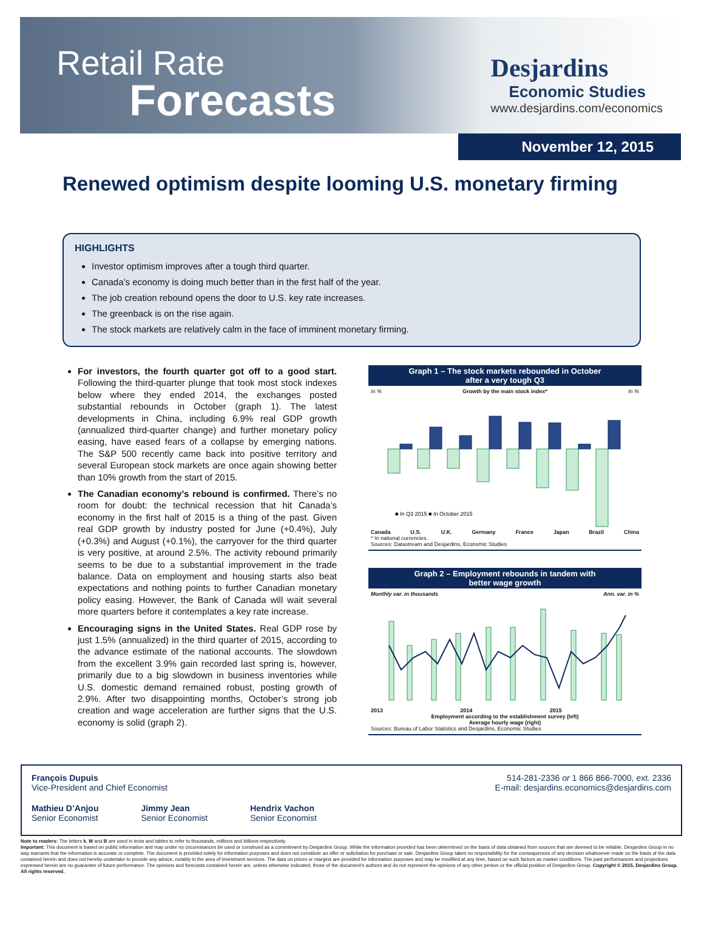Retail Rate
Forecasts
Desjardins
Economic Studies
www.desjardins.com/economics
November 12, 2015
Renewed optimism despite looming U.S. monetary firming
HIGHLIGHTS
Investor optimism improves after a tough third quarter.
Canada’s economy is doing much better than in the first half of the year.
The job creation rebound opens the door to U.S. key rate increases.
The greenback is on the rise again.
The stock markets are relatively calm in the face of imminent monetary firming.
For investors, the fourth quarter got off to a good start. Following the third-quarter plunge that took most stock indexes below where they ended 2014, the exchanges posted substantial rebounds in October (graph 1). The latest developments in China, including 6.9% real GDP growth (annualized third-quarter change) and further monetary policy easing, have eased fears of a collapse by emerging nations. The S&P 500 recently came back into positive territory and several European stock markets are once again showing better than 10% growth from the start of 2015.
The Canadian economy’s rebound is confirmed. There’s no room for doubt: the technical recession that hit Canada’s economy in the first half of 2015 is a thing of the past. Given real GDP growth by industry posted for June (+0.4%), July (+0.3%) and August (+0.1%), the carryover for the third quarter is very positive, at around 2.5%. The activity rebound primarily seems to be due to a substantial improvement in the trade balance. Data on employment and housing starts also beat expectations and nothing points to further Canadian monetary policy easing. However, the Bank of Canada will wait several more quarters before it contemplates a key rate increase.
Encouraging signs in the United States. Real GDP rose by just 1.5% (annualized) in the third quarter of 2015, according to the advance estimate of the national accounts. The slowdown from the excellent 3.9% gain recorded last spring is, however, primarily due to a big slowdown in business inventories while U.S. domestic demand remained robust, posting growth of 2.9%. After two disappointing months, October’s strong job creation and wage acceleration are further signs that the U.S. economy is solid (graph 2).
Graph 1 – The stock markets rebounded in October
after a very tough Q3
In % Growth by the main stock index* In %
■ In Q3 2015 ■ In October 2015
Canada U.S. U.K. Germany France Japan Brazil China
* In national currencies.
Sources: Datastream and Desjardins, Economic Studies
Graph 2 – Employment rebounds in tandem with
better wage growth
Monthly var. in thousands Ann. var. in %
2013 2014 2015
Employment according to the establishment survey (left)
Average hourly wage (right)
Sources: Bureau of Labor Statistics and Desjardins, Economic Studies
François Dupuis
Vice-President and Chief Economist
514-281-2336 or 1 866 866-7000, ext. 2336
E-mail: desjardins.economics@desjardins.com
Mathieu D’Anjou
Senior Economist
Jimmy Jean
Senior Economist
Hendrix Vachon
Senior Economist
Note to readers: The letters k, M and B are used in texts and tables to refer to thousands, millions and billions respectively.
Important: This document is based on public information and may under no circumstances be used or construed as a commitment by Desjardins Group. While the information provided has been determined on the basis of data obtained from sources that are deemed to be reliable, Desjardins Group in no way warrants that the information is accurate or complete. The document is provided solely for information purposes and does not constitute an offer or solicitation for purchase or sale. Desjardins Group takes no responsibility for the consequences of any decision whatsoever made on the basis of the data contained herein and does not hereby undertake to provide any advice, notably in the area of investment services. The data on prices or margins are provided for information purposes and may be modified at any time, based on such factors as market conditions. The past performances and projections expressed herein are no guarantee of future performance. The opinions and forecasts contained herein are, unless otherwise indicated, those of the document’s authors and do not represent the opinions of any other person or the official position of Desjardins Group. Copyright © 2015, Desjardins Group. All rights reserved.